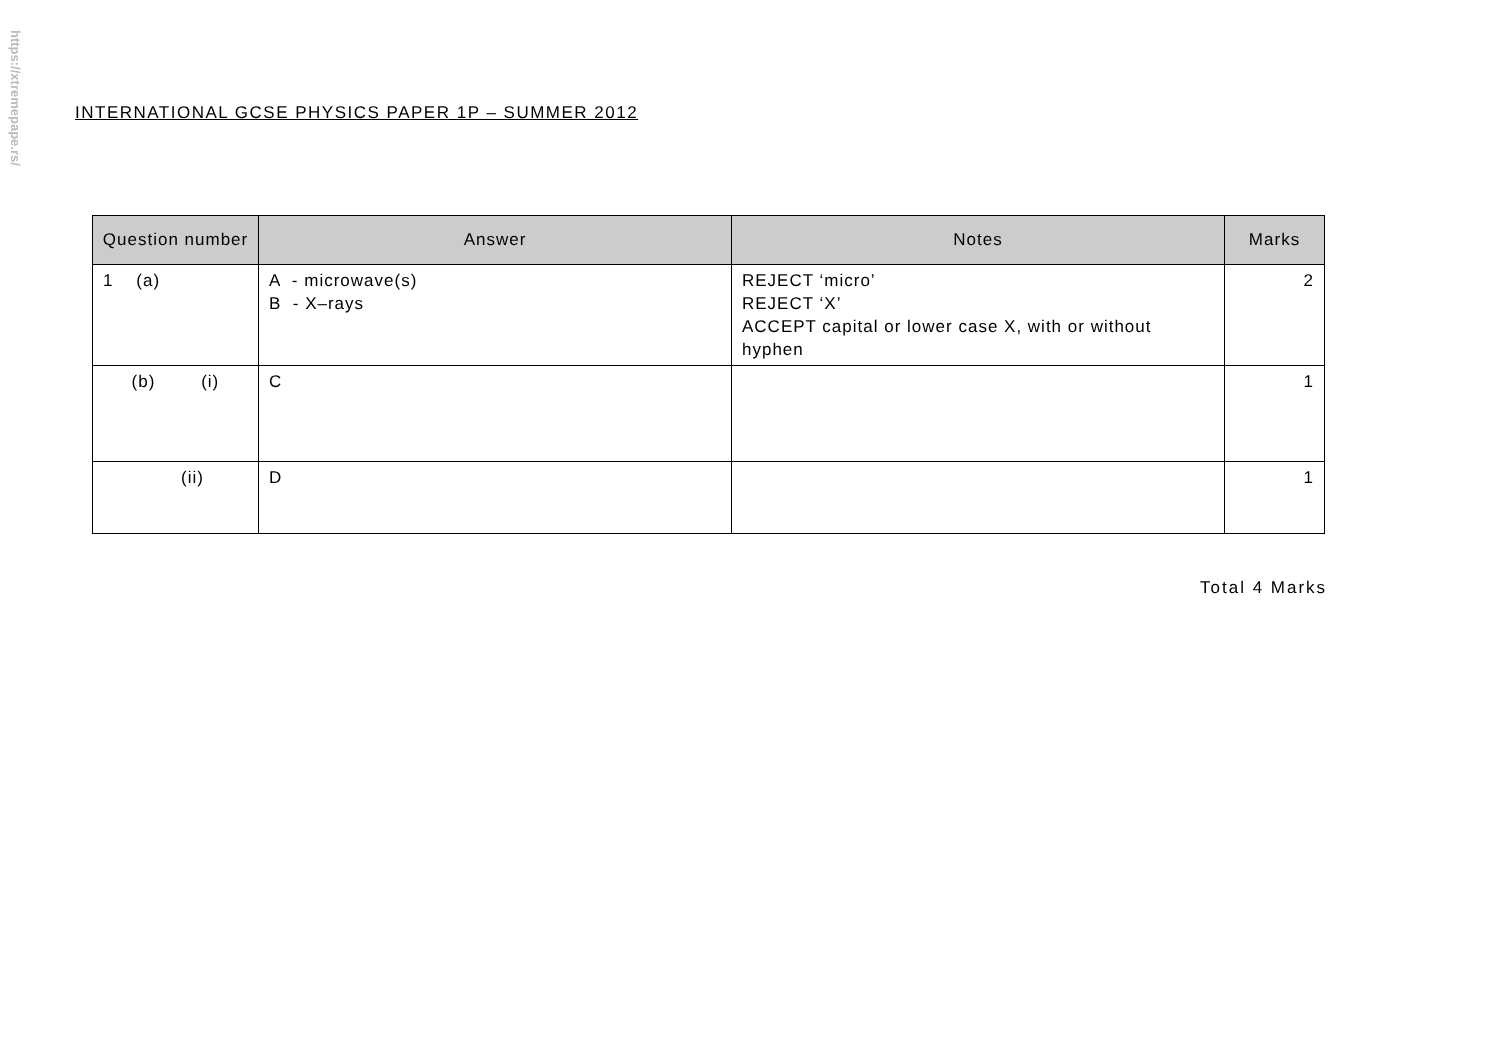https://xtremepape.rs/
INTERNATIONAL GCSE PHYSICS PAPER 1P – SUMMER 2012
| Question number | Answer | Notes | Marks |
| --- | --- | --- | --- |
| 1 (a) | A - microwave(s) B - X–rays | REJECT ‘micro’ REJECT ‘X’ ACCEPT capital or lower case X, with or without hyphen | 2 |
| (b) (i) | C | | 1 |
| (ii) | D | | 1 |
Total 4 Marks